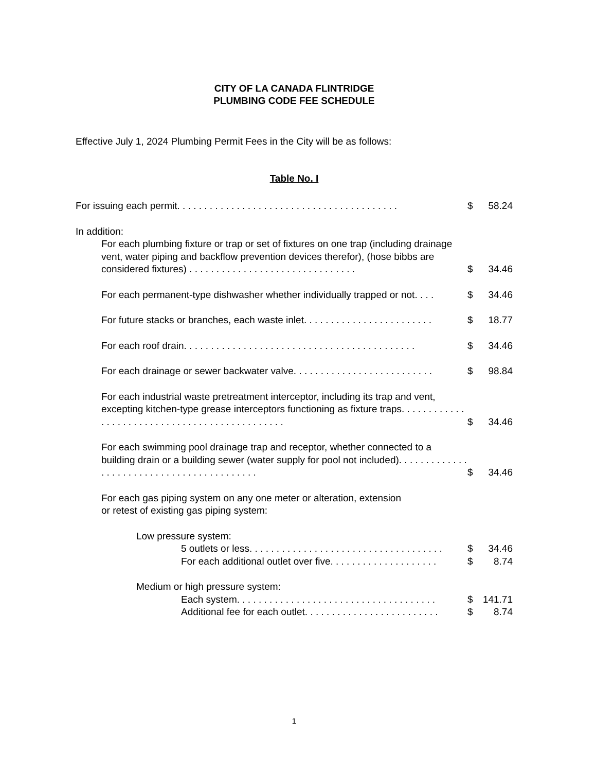CITY OF LA CANADA FLINTRIDGE
PLUMBING CODE FEE SCHEDULE
Effective July 1, 2024 Plumbing Permit Fees in the City will be as follows:
Table No. I
| For issuing each permit. . . . . . . . . . . . . . . . . . . . . . . . . . . . . . . . . . . . . . . . . | $ | 58.24 |
| In addition: | | |
| For each plumbing fixture or trap or set of fixtures on one trap (including drainage vent, water piping and backflow prevention devices therefor), (hose bibbs are considered fixtures) . . . . . . . . . . . . . . . . . . . . . . . . . . . . . . . | $ | 34.46 |
| For each permanent-type dishwasher whether individually trapped or not. . . . | $ | 34.46 |
| For future stacks or branches, each waste inlet. . . . . . . . . . . . . . . . . . . . . . . . | $ | 18.77 |
| For each roof drain. . . . . . . . . . . . . . . . . . . . . . . . . . . . . . . . . . . . . . . . . . . | $ | 34.46 |
| For each drainage or sewer backwater valve. . . . . . . . . . . . . . . . . . . . . . . . . . | $ | 98.84 |
| For each industrial waste pretreatment interceptor, including its trap and vent, excepting kitchen-type grease interceptors functioning as fixture traps. . . . . . . . . . . . . . . . . . . . . . . . . . . . . . . . . . . . . . . . . . . . . . | $ | 34.46 |
| For each swimming pool drainage trap and receptor, whether connected to a building drain or a building sewer (water supply for pool not included). . . . . . . . . . . . . . . . . . . . . . . . . . . . . . . . . . . . . . . . . . | $ | 34.46 |
| For each gas piping system on any one meter or alteration, extension or retest of existing gas piping system: | | |
| Low pressure system: | | |
| 5 outlets or less. . . . . . . . . . . . . . . . . . . . . . . . . . . . . . . . . . . . | $ | 34.46 |
| For each additional outlet over five. . . . . . . . . . . . . . . . . . . . | $ | 8.74 |
| Medium or high pressure system: | | |
| Each system. . . . . . . . . . . . . . . . . . . . . . . . . . . . . . . . . . . . . | $ | 141.71 |
| Additional fee for each outlet. . . . . . . . . . . . . . . . . . . . . . . . . | $ | 8.74 |
1